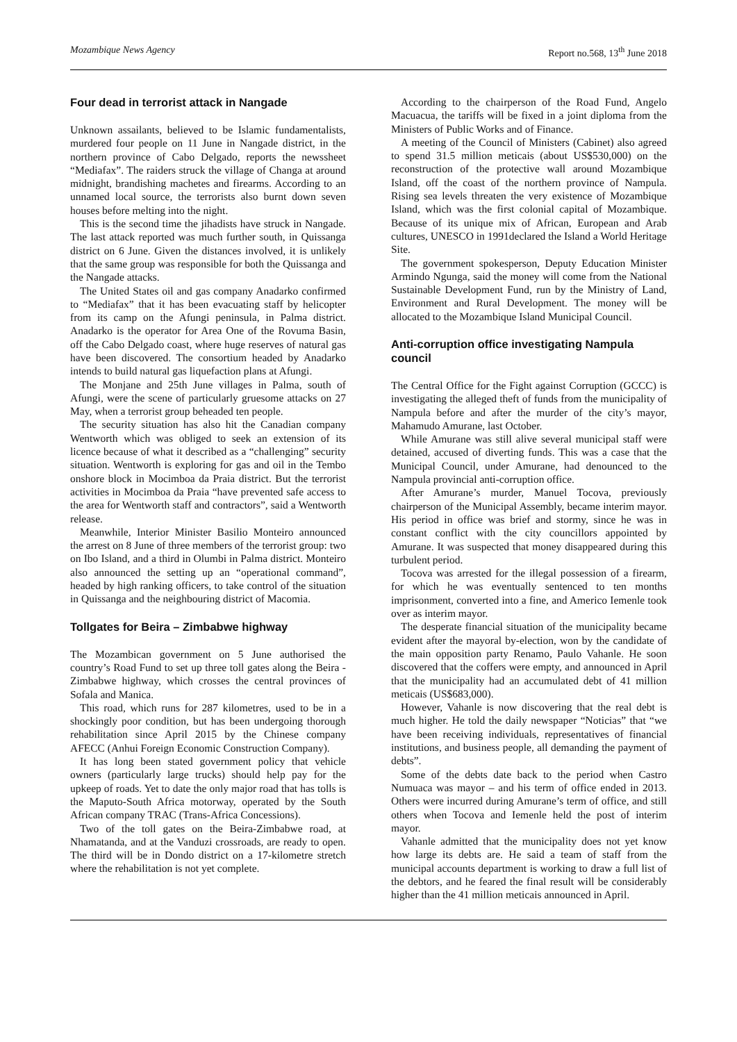Mozambique News Agency Report no.568, 13<sup>th</sup> June 2018
Four dead in terrorist attack in Nangade
Unknown assailants, believed to be Islamic fundamentalists, murdered four people on 11 June in Nangade district, in the northern province of Cabo Delgado, reports the newssheet “Mediafax”. The raiders struck the village of Changa at around midnight, brandishing machetes and firearms. According to an unnamed local source, the terrorists also burnt down seven houses before melting into the night.
This is the second time the jihadists have struck in Nangade. The last attack reported was much further south, in Quissanga district on 6 June. Given the distances involved, it is unlikely that the same group was responsible for both the Quissanga and the Nangade attacks.
The United States oil and gas company Anadarko confirmed to “Mediafax” that it has been evacuating staff by helicopter from its camp on the Afungi peninsula, in Palma district. Anadarko is the operator for Area One of the Rovuma Basin, off the Cabo Delgado coast, where huge reserves of natural gas have been discovered. The consortium headed by Anadarko intends to build natural gas liquefaction plans at Afungi.
The Monjane and 25th June villages in Palma, south of Afungi, were the scene of particularly gruesome attacks on 27 May, when a terrorist group beheaded ten people.
The security situation has also hit the Canadian company Wentworth which was obliged to seek an extension of its licence because of what it described as a “challenging” security situation. Wentworth is exploring for gas and oil in the Tembo onshore block in Mocimboa da Praia district. But the terrorist activities in Mocimboa da Praia “have prevented safe access to the area for Wentworth staff and contractors”, said a Wentworth release.
Meanwhile, Interior Minister Basilio Monteiro announced the arrest on 8 June of three members of the terrorist group: two on Ibo Island, and a third in Olumbi in Palma district. Monteiro also announced the setting up an “operational command”, headed by high ranking officers, to take control of the situation in Quissanga and the neighbouring district of Macomia.
Tollgates for Beira – Zimbabwe highway
The Mozambican government on 5 June authorised the country’s Road Fund to set up three toll gates along the Beira - Zimbabwe highway, which crosses the central provinces of Sofala and Manica.
This road, which runs for 287 kilometres, used to be in a shockingly poor condition, but has been undergoing thorough rehabilitation since April 2015 by the Chinese company AFECC (Anhui Foreign Economic Construction Company).
It has long been stated government policy that vehicle owners (particularly large trucks) should help pay for the upkeep of roads. Yet to date the only major road that has tolls is the Maputo-South Africa motorway, operated by the South African company TRAC (Trans-Africa Concessions).
Two of the toll gates on the Beira-Zimbabwe road, at Nhamatanda, and at the Vanduzi crossroads, are ready to open. The third will be in Dondo district on a 17-kilometre stretch where the rehabilitation is not yet complete.
According to the chairperson of the Road Fund, Angelo Macuacua, the tariffs will be fixed in a joint diploma from the Ministers of Public Works and of Finance.
A meeting of the Council of Ministers (Cabinet) also agreed to spend 31.5 million meticais (about US$530,000) on the reconstruction of the protective wall around Mozambique Island, off the coast of the northern province of Nampula. Rising sea levels threaten the very existence of Mozambique Island, which was the first colonial capital of Mozambique. Because of its unique mix of African, European and Arab cultures, UNESCO in 1991declared the Island a World Heritage Site.
The government spokesperson, Deputy Education Minister Armindo Ngunga, said the money will come from the National Sustainable Development Fund, run by the Ministry of Land, Environment and Rural Development. The money will be allocated to the Mozambique Island Municipal Council.
Anti-corruption office investigating Nampula council
The Central Office for the Fight against Corruption (GCCC) is investigating the alleged theft of funds from the municipality of Nampula before and after the murder of the city’s mayor, Mahamudo Amurane, last October.
While Amurane was still alive several municipal staff were detained, accused of diverting funds. This was a case that the Municipal Council, under Amurane, had denounced to the Nampula provincial anti-corruption office.
After Amurane’s murder, Manuel Tocova, previously chairperson of the Municipal Assembly, became interim mayor. His period in office was brief and stormy, since he was in constant conflict with the city councillors appointed by Amurane. It was suspected that money disappeared during this turbulent period.
Tocova was arrested for the illegal possession of a firearm, for which he was eventually sentenced to ten months imprisonment, converted into a fine, and Americo Iemenle took over as interim mayor.
The desperate financial situation of the municipality became evident after the mayoral by-election, won by the candidate of the main opposition party Renamo, Paulo Vahanle. He soon discovered that the coffers were empty, and announced in April that the municipality had an accumulated debt of 41 million meticais (US$683,000).
However, Vahanle is now discovering that the real debt is much higher. He told the daily newspaper “Noticias” that “we have been receiving individuals, representatives of financial institutions, and business people, all demanding the payment of debts”.
Some of the debts date back to the period when Castro Numuaca was mayor – and his term of office ended in 2013. Others were incurred during Amurane’s term of office, and still others when Tocova and Iemenle held the post of interim mayor.
Vahanle admitted that the municipality does not yet know how large its debts are. He said a team of staff from the municipal accounts department is working to draw a full list of the debtors, and he feared the final result will be considerably higher than the 41 million meticais announced in April.